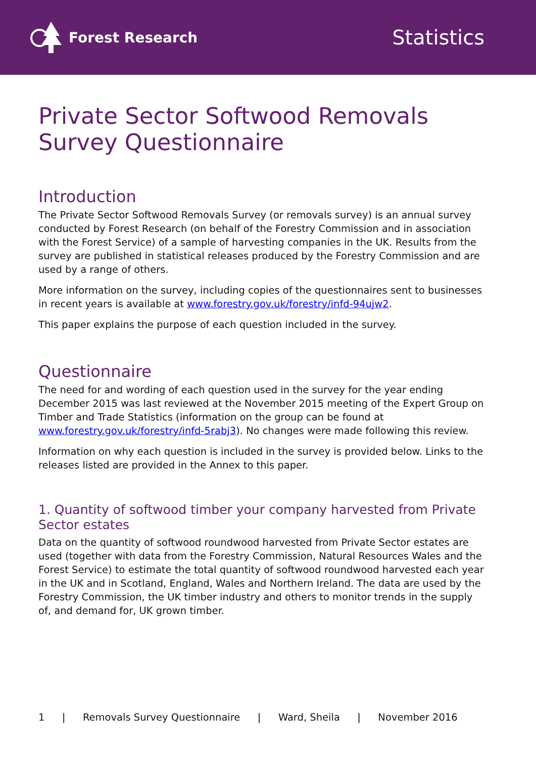Forest Research
Statistics
Private Sector Softwood Removals Survey Questionnaire
Introduction
The Private Sector Softwood Removals Survey (or removals survey) is an annual survey conducted by Forest Research (on behalf of the Forestry Commission and in association with the Forest Service) of a sample of harvesting companies in the UK. Results from the survey are published in statistical releases produced by the Forestry Commission and are used by a range of others.
More information on the survey, including copies of the questionnaires sent to businesses in recent years is available at www.forestry.gov.uk/forestry/infd-94ujw2.
This paper explains the purpose of each question included in the survey.
Questionnaire
The need for and wording of each question used in the survey for the year ending December 2015 was last reviewed at the November 2015 meeting of the Expert Group on Timber and Trade Statistics (information on the group can be found at www.forestry.gov.uk/forestry/infd-5rabj3). No changes were made following this review.
Information on why each question is included in the survey is provided below. Links to the releases listed are provided in the Annex to this paper.
1. Quantity of softwood timber your company harvested from Private Sector estates
Data on the quantity of softwood roundwood harvested from Private Sector estates are used (together with data from the Forestry Commission, Natural Resources Wales and the Forest Service) to estimate the total quantity of softwood roundwood harvested each year in the UK and in Scotland, England, Wales and Northern Ireland. The data are used by the Forestry Commission, the UK timber industry and others to monitor trends in the supply of, and demand for, UK grown timber.
1 | Removals Survey Questionnaire | Ward, Sheila | November 2016